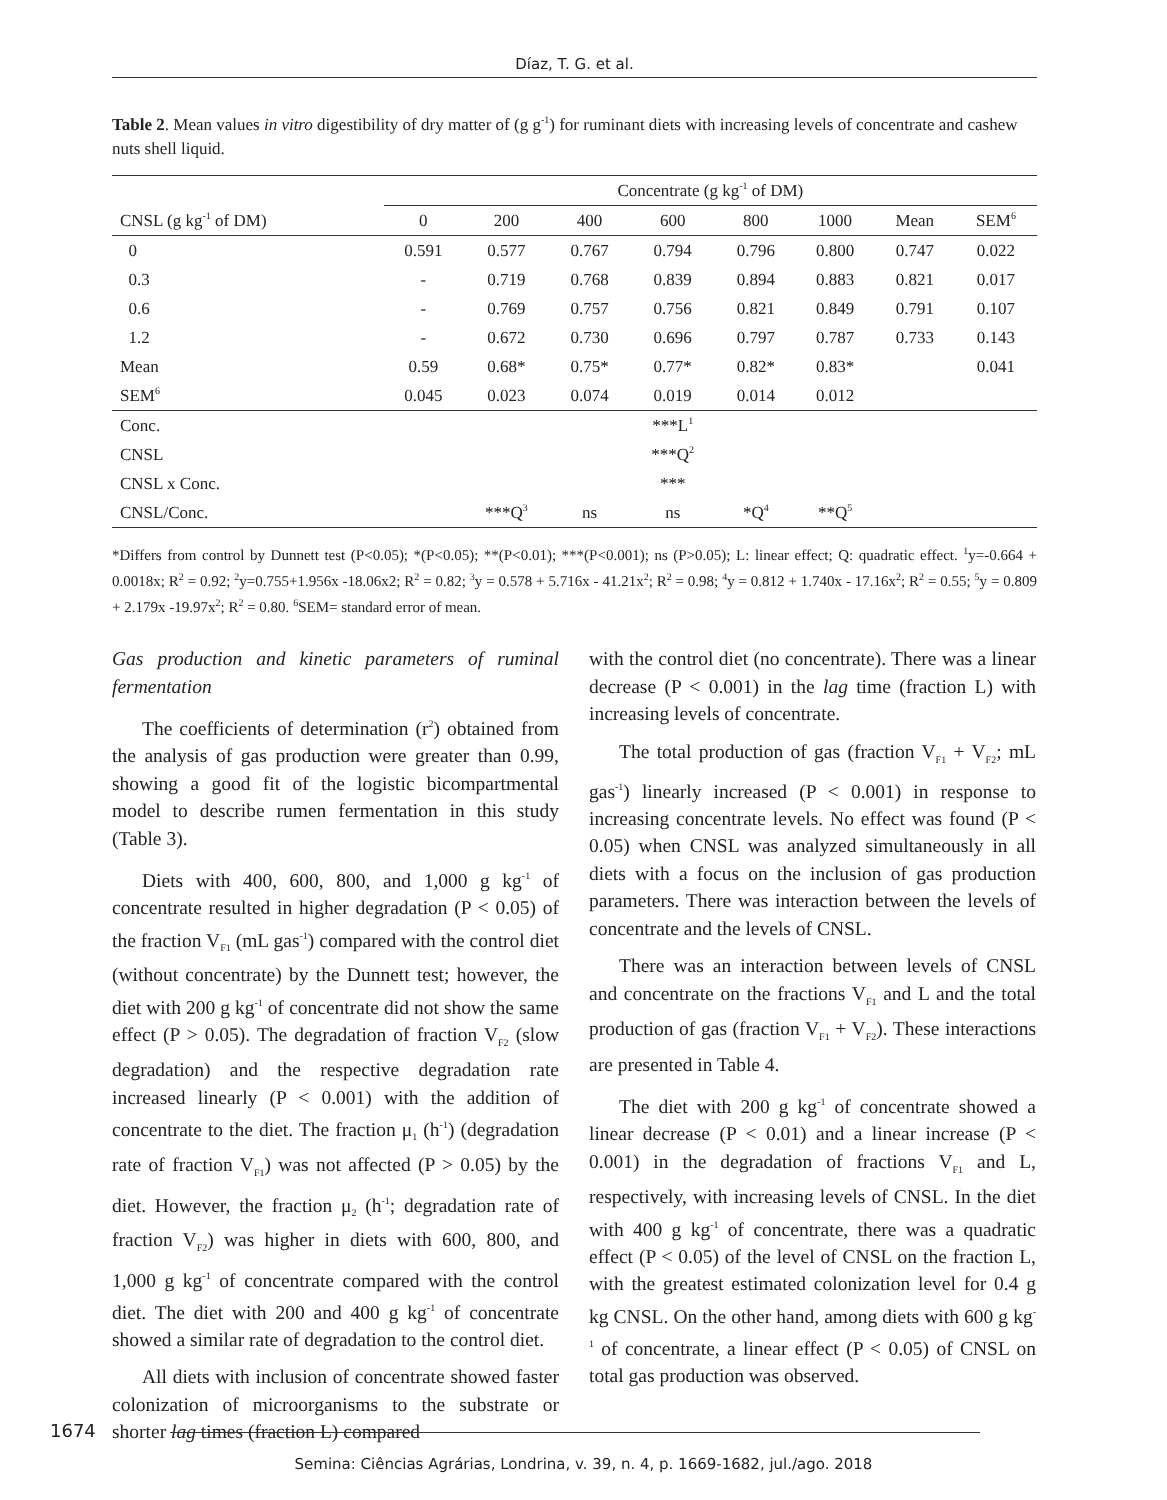Díaz, T. G. et al.
Table 2. Mean values in vitro digestibility of dry matter of (g g<sup>-1</sup>) for ruminant diets with increasing levels of concentrate and cashew nuts shell liquid.
| | Concentrate (g kg<sup>-1</sup> of DM) | | | | | | | |
| --- | --- | --- | --- | --- | --- | --- | --- | --- |
| CNSL (g kg<sup>-1</sup> of DM) | 0 | 200 | 400 | 600 | 800 | 1000 | Mean | SEM<sup>6</sup> |
| 0 | 0.591 | 0.577 | 0.767 | 0.794 | 0.796 | 0.800 | 0.747 | 0.022 |
| 0.3 | - | 0.719 | 0.768 | 0.839 | 0.894 | 0.883 | 0.821 | 0.017 |
| 0.6 | - | 0.769 | 0.757 | 0.756 | 0.821 | 0.849 | 0.791 | 0.107 |
| 1.2 | - | 0.672 | 0.730 | 0.696 | 0.797 | 0.787 | 0.733 | 0.143 |
| Mean | 0.59 | 0.68* | 0.75* | 0.77* | 0.82* | 0.83* | | 0.041 |
| SEM<sup>6</sup> | 0.045 | 0.023 | 0.074 | 0.019 | 0.014 | 0.012 | | |
| Conc. | | | | ***L<sup>1</sup> | | | | |
| CNSL | | | | ***Q<sup>2</sup> | | | | |
| CNSL x Conc. | | | | *** | | | | |
| CNSL/Conc. | | ***Q<sup>3</sup> | ns | ns | *Q<sup>4</sup> | **Q<sup>5</sup> | | |
*Differs from control by Dunnett test (P<0.05); *(P<0.05); **(P<0.01); ***(P<0.001); ns (P>0.05); L: linear effect; Q: quadratic effect. <sup>1</sup>y=-0.664 + 0.0018x; R<sup>2</sup> = 0.92; <sup>2</sup>y=0.755+1.956x -18.06x2; R<sup>2</sup> = 0.82; <sup>3</sup>y = 0.578 + 5.716x - 41.21x<sup>2</sup>; R<sup>2</sup> = 0.98; <sup>4</sup>y = 0.812 + 1.740x - 17.16x<sup>2</sup>; R<sup>2</sup> = 0.55; <sup>5</sup>y = 0.809 + 2.179x -19.97x<sup>2</sup>; R<sup>2</sup> = 0.80. <sup>6</sup>SEM= standard error of mean.
Gas production and kinetic parameters of ruminal fermentation
The coefficients of determination (r<sup>2</sup>) obtained from the analysis of gas production were greater than 0.99, showing a good fit of the logistic bicompartmental model to describe rumen fermentation in this study (Table 3).
Diets with 400, 600, 800, and 1,000 g kg<sup>-1</sup> of concentrate resulted in higher degradation (P < 0.05) of the fraction V<sub>F1</sub> (mL gas<sup>-1</sup>) compared with the control diet (without concentrate) by the Dunnett test; however, the diet with 200 g kg<sup>-1</sup> of concentrate did not show the same effect (P > 0.05). The degradation of fraction V<sub>F2</sub> (slow degradation) and the respective degradation rate increased linearly (P < 0.001) with the addition of concentrate to the diet. The fraction μ<sub>1</sub> (h<sup>-1</sup>) (degradation rate of fraction V<sub>F1</sub>) was not affected (P > 0.05) by the diet. However, the fraction μ<sub>2</sub> (h<sup>-1</sup>; degradation rate of fraction V<sub>F2</sub>) was higher in diets with 600, 800, and 1,000 g kg<sup>-1</sup> of concentrate compared with the control diet. The diet with 200 and 400 g kg<sup>-1</sup> of concentrate showed a similar rate of degradation to the control diet.
All diets with inclusion of concentrate showed faster colonization of microorganisms to the substrate or shorter lag times (fraction L) compared
with the control diet (no concentrate). There was a linear decrease (P < 0.001) in the lag time (fraction L) with increasing levels of concentrate.
The total production of gas (fraction V<sub>F1</sub> + V<sub>F2</sub>; mL gas<sup>-1</sup>) linearly increased (P < 0.001) in response to increasing concentrate levels. No effect was found (P < 0.05) when CNSL was analyzed simultaneously in all diets with a focus on the inclusion of gas production parameters. There was interaction between the levels of concentrate and the levels of CNSL.
There was an interaction between levels of CNSL and concentrate on the fractions V<sub>F1</sub> and L and the total production of gas (fraction V<sub>F1</sub> + V<sub>F2</sub>). These interactions are presented in Table 4.
The diet with 200 g kg<sup>-1</sup> of concentrate showed a linear decrease (P < 0.01) and a linear increase (P < 0.001) in the degradation of fractions V<sub>F1</sub> and L, respectively, with increasing levels of CNSL. In the diet with 400 g kg<sup>-1</sup> of concentrate, there was a quadratic effect (P < 0.05) of the level of CNSL on the fraction L, with the greatest estimated colonization level for 0.4 g kg CNSL. On the other hand, among diets with 600 g kg<sup>-1</sup> of concentrate, a linear effect (P < 0.05) of CNSL on total gas production was observed.
1674
Semina: Ciências Agrárias, Londrina, v. 39, n. 4, p. 1669-1682, jul./ago. 2018